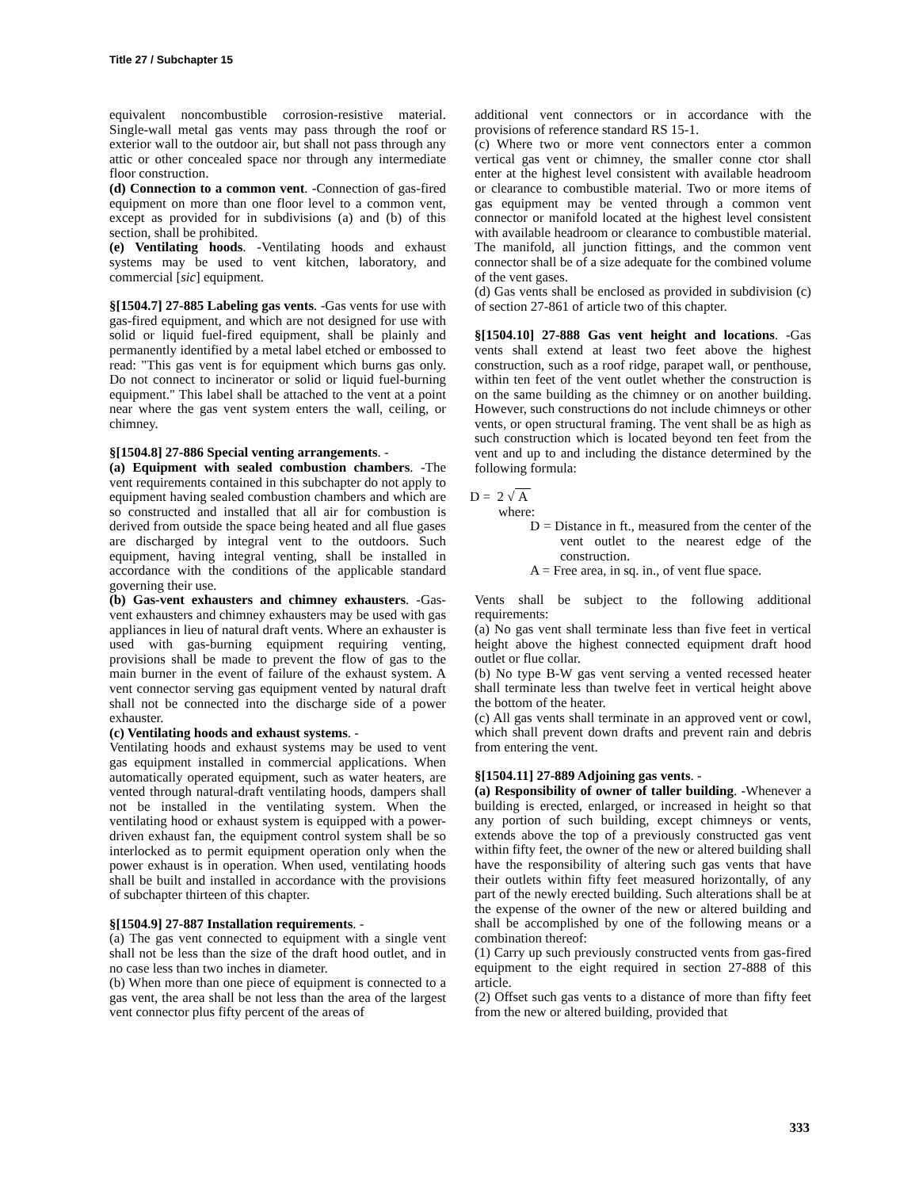Title 27 / Subchapter 15
equivalent noncombustible corrosion-resistive material. Single-wall metal gas vents may pass through the roof or exterior wall to the outdoor air, but shall not pass through any attic or other concealed space nor through any intermediate floor construction.
(d) Connection to a common vent. -Connection of gas-fired equipment on more than one floor level to a common vent, except as provided for in subdivisions (a) and (b) of this section, shall be prohibited.
(e) Ventilating hoods. -Ventilating hoods and exhaust systems may be used to vent kitchen, laboratory, and commercial [sic] equipment.
§[1504.7] 27-885 Labeling gas vents. -Gas vents for use with gas-fired equipment, and which are not designed for use with solid or liquid fuel-fired equipment, shall be plainly and permanently identified by a metal label etched or embossed to read: "This gas vent is for equipment which burns gas only. Do not connect to incinerator or solid or liquid fuel-burning equipment." This label shall be attached to the vent at a point near where the gas vent system enters the wall, ceiling, or chimney.
§[1504.8] 27-886 Special venting arrangements. -
(a) Equipment with sealed combustion chambers. -The vent requirements contained in this subchapter do not apply to equipment having sealed combustion chambers and which are so constructed and installed that all air for combustion is derived from outside the space being heated and all flue gases are discharged by integral vent to the outdoors. Such equipment, having integral venting, shall be installed in accordance with the conditions of the applicable standard governing their use.
(b) Gas-vent exhausters and chimney exhausters. -Gas-vent exhausters and chimney exhausters may be used with gas appliances in lieu of natural draft vents. Where an exhauster is used with gas-burning equipment requiring venting, provisions shall be made to prevent the flow of gas to the main burner in the event of failure of the exhaust system. A vent connector serving gas equipment vented by natural draft shall not be connected into the discharge side of a power exhauster.
(c) Ventilating hoods and exhaust systems. -
Ventilating hoods and exhaust systems may be used to vent gas equipment installed in commercial applications. When automatically operated equipment, such as water heaters, are vented through natural-draft ventilating hoods, dampers shall not be installed in the ventilating system. When the ventilating hood or exhaust system is equipped with a power-driven exhaust fan, the equipment control system shall be so interlocked as to permit equipment operation only when the power exhaust is in operation. When used, ventilating hoods shall be built and installed in accordance with the provisions of subchapter thirteen of this chapter.
§[1504.9] 27-887 Installation requirements. -
(a) The gas vent connected to equipment with a single vent shall not be less than the size of the draft hood outlet, and in no case less than two inches in diameter.
(b) When more than one piece of equipment is connected to a gas vent, the area shall be not less than the area of the largest vent connector plus fifty percent of the areas of
additional vent connectors or in accordance with the provisions of reference standard RS 15-1.
(c) Where two or more vent connectors enter a common vertical gas vent or chimney, the smaller conne ctor shall enter at the highest level consistent with available headroom or clearance to combustible material. Two or more items of gas equipment may be vented through a common vent connector or manifold located at the highest level consistent with available headroom or clearance to combustible material. The manifold, all junction fittings, and the common vent connector shall be of a size adequate for the combined volume of the vent gases.
(d) Gas vents shall be enclosed as provided in subdivision (c) of section 27-861 of article two of this chapter.
§[1504.10] 27-888 Gas vent height and locations. -Gas vents shall extend at least two feet above the highest construction, such as a roof ridge, parapet wall, or penthouse, within ten feet of the vent outlet whether the construction is on the same building as the chimney or on another building. However, such constructions do not include chimneys or other vents, or open structural framing. The vent shall be as high as such construction which is located beyond ten feet from the vent and up to and including the distance determined by the following formula:
D = 2 √ A
where:
D = Distance in ft., measured from the center of the vent outlet to the nearest edge of the construction.
A = Free area, in sq. in., of vent flue space.
Vents shall be subject to the following additional requirements:
(a) No gas vent shall terminate less than five feet in vertical height above the highest connected equipment draft hood outlet or flue collar.
(b) No type B-W gas vent serving a vented recessed heater shall terminate less than twelve feet in vertical height above the bottom of the heater.
(c) All gas vents shall terminate in an approved vent or cowl, which shall prevent down drafts and prevent rain and debris from entering the vent.
§[1504.11] 27-889 Adjoining gas vents. -
(a) Responsibility of owner of taller building. -Whenever a building is erected, enlarged, or increased in height so that any portion of such building, except chimneys or vents, extends above the top of a previously constructed gas vent within fifty feet, the owner of the new or altered building shall have the responsibility of altering such gas vents that have their outlets within fifty feet measured horizontally, of any part of the newly erected building. Such alterations shall be at the expense of the owner of the new or altered building and shall be accomplished by one of the following means or a combination thereof:
(1) Carry up such previously constructed vents from gas-fired equipment to the eight required in section 27-888 of this article.
(2) Offset such gas vents to a distance of more than fifty feet from the new or altered building, provided that
333